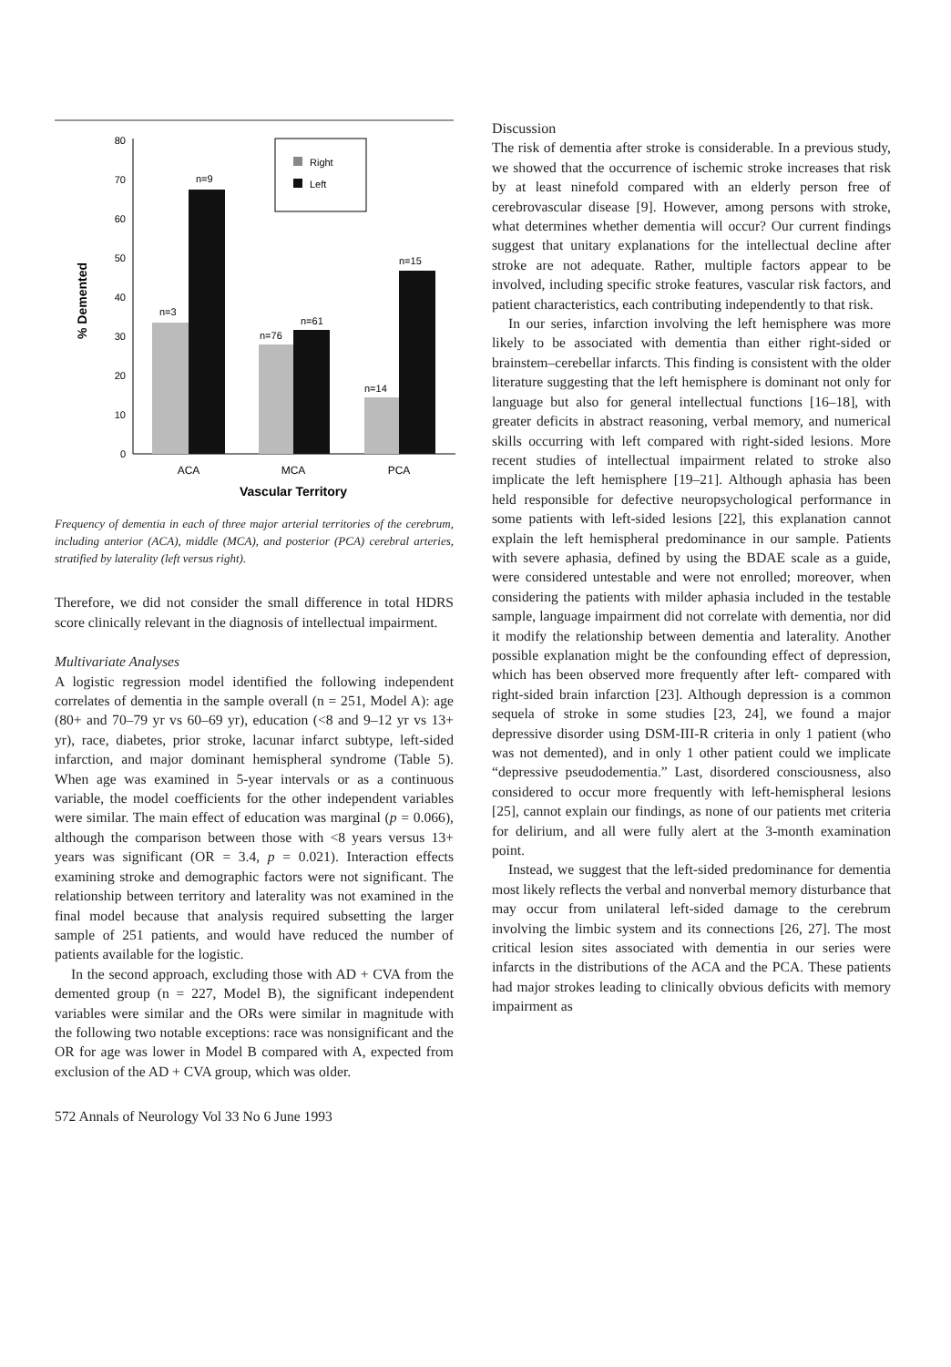80
70
60
50
40
30
20
10
0
% Demented
n=9
n=3
n=76
n=61
n=15
n=14
Right
Left
ACA
MCA
PCA
Vascular Territory
Frequency of dementia in each of three major arterial territories of the cerebrum, including anterior (ACA), middle (MCA), and posterior (PCA) cerebral arteries, stratified by laterality (left versus right).
Therefore, we did not consider the small difference in total HDRS score clinically relevant in the diagnosis of intellectual impairment.
Multivariate Analyses
A logistic regression model identified the following independent correlates of dementia in the sample overall (n = 251, Model A): age (80+ and 70–79 yr vs 60–69 yr), education (<8 and 9–12 yr vs 13+ yr), race, diabetes, prior stroke, lacunar infarct subtype, left-sided infarction, and major dominant hemispheral syndrome (Table 5). When age was examined in 5-year intervals or as a continuous variable, the model coefficients for the other independent variables were similar. The main effect of education was marginal (p = 0.066), although the comparison between those with <8 years versus 13+ years was significant (OR = 3.4, p = 0.021). Interaction effects examining stroke and demographic factors were not significant. The relationship between territory and laterality was not examined in the final model because that analysis required subsetting the larger sample of 251 patients, and would have reduced the number of patients available for the logistic.
In the second approach, excluding those with AD + CVA from the demented group (n = 227, Model B), the significant independent variables were similar and the ORs were similar in magnitude with the following two notable exceptions: race was nonsignificant and the OR for age was lower in Model B compared with A, expected from exclusion of the AD + CVA group, which was older.
572 Annals of Neurology Vol 33 No 6 June 1993
Discussion
The risk of dementia after stroke is considerable. In a previous study, we showed that the occurrence of ischemic stroke increases that risk by at least ninefold compared with an elderly person free of cerebrovascular disease [9]. However, among persons with stroke, what determines whether dementia will occur? Our current findings suggest that unitary explanations for the intellectual decline after stroke are not adequate. Rather, multiple factors appear to be involved, including specific stroke features, vascular risk factors, and patient characteristics, each contributing independently to that risk.
In our series, infarction involving the left hemisphere was more likely to be associated with dementia than either right-sided or brainstem–cerebellar infarcts. This finding is consistent with the older literature suggesting that the left hemisphere is dominant not only for language but also for general intellectual functions [16–18], with greater deficits in abstract reasoning, verbal memory, and numerical skills occurring with left compared with right-sided lesions. More recent studies of intellectual impairment related to stroke also implicate the left hemisphere [19–21]. Although aphasia has been held responsible for defective neuropsychological performance in some patients with left-sided lesions [22], this explanation cannot explain the left hemispheral predominance in our sample. Patients with severe aphasia, defined by using the BDAE scale as a guide, were considered untestable and were not enrolled; moreover, when considering the patients with milder aphasia included in the testable sample, language impairment did not correlate with dementia, nor did it modify the relationship between dementia and laterality. Another possible explanation might be the confounding effect of depression, which has been observed more frequently after left- compared with right-sided brain infarction [23]. Although depression is a common sequela of stroke in some studies [23, 24], we found a major depressive disorder using DSM-III-R criteria in only 1 patient (who was not demented), and in only 1 other patient could we implicate “depressive pseudodementia.” Last, disordered consciousness, also considered to occur more frequently with left-hemispheral lesions [25], cannot explain our findings, as none of our patients met criteria for delirium, and all were fully alert at the 3-month examination point.
Instead, we suggest that the left-sided predominance for dementia most likely reflects the verbal and nonverbal memory disturbance that may occur from unilateral left-sided damage to the cerebrum involving the limbic system and its connections [26, 27]. The most critical lesion sites associated with dementia in our series were infarcts in the distributions of the ACA and the PCA. These patients had major strokes leading to clinically obvious deficits with memory impairment as